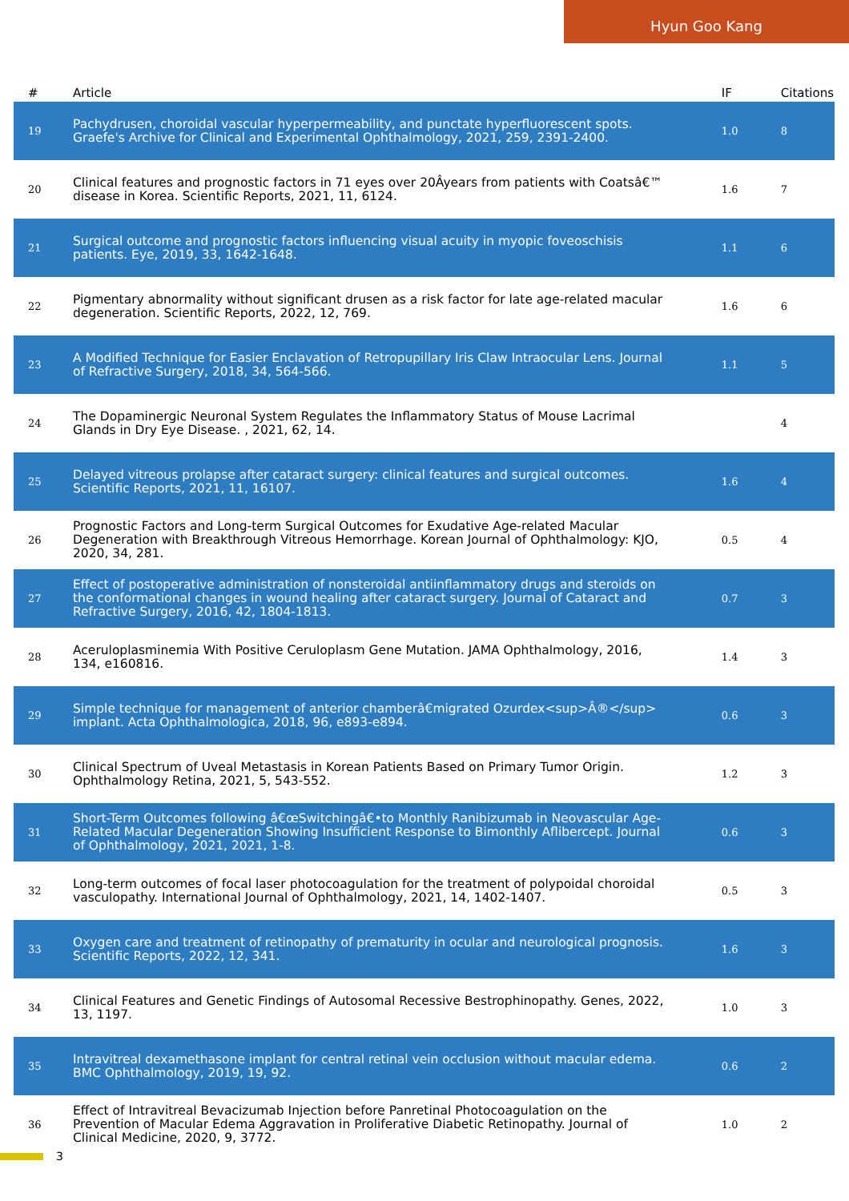Hyun Goo Kang
| # | Article | IF | Citations |
| --- | --- | --- | --- |
| 19 | Pachydrusen, choroidal vascular hyperpermeability, and punctate hyperfluorescent spots. Graefe's Archive for Clinical and Experimental Ophthalmology, 2021, 259, 2391-2400. | 1.0 | 8 |
| 20 | Clinical features and prognostic factors in 71 eyes over 20Âyears from patients with Coatsâ€™ disease in Korea. Scientific Reports, 2021, 11, 6124. | 1.6 | 7 |
| 21 | Surgical outcome and prognostic factors influencing visual acuity in myopic foveoschisis patients. Eye, 2019, 33, 1642-1648. | 1.1 | 6 |
| 22 | Pigmentary abnormality without significant drusen as a risk factor for late age-related macular degeneration. Scientific Reports, 2022, 12, 769. | 1.6 | 6 |
| 23 | A Modified Technique for Easier Enclavation of Retropupillary Iris Claw Intraocular Lens. Journal of Refractive Surgery, 2018, 34, 564-566. | 1.1 | 5 |
| 24 | The Dopaminergic Neuronal System Regulates the Inflammatory Status of Mouse Lacrimal Glands in Dry Eye Disease. , 2021, 62, 14. | | 4 |
| 25 | Delayed vitreous prolapse after cataract surgery: clinical features and surgical outcomes. Scientific Reports, 2021, 11, 16107. | 1.6 | 4 |
| 26 | Prognostic Factors and Long-term Surgical Outcomes for Exudative Age-related Macular Degeneration with Breakthrough Vitreous Hemorrhage. Korean Journal of Ophthalmology: KJO, 2020, 34, 281. | 0.5 | 4 |
| 27 | Effect of postoperative administration of nonsteroidal antiinflammatory drugs and steroids on the conformational changes in wound healing after cataract surgery. Journal of Cataract and Refractive Surgery, 2016, 42, 1804-1813. | 0.7 | 3 |
| 28 | Aceruloplasminemia With Positive Ceruloplasm Gene Mutation. JAMA Ophthalmology, 2016, 134, e160816. | 1.4 | 3 |
| 29 | Simple technique for management of anterior chamberâ€migrated Ozurdex<sup>Â®</sup> implant. Acta Ophthalmologica, 2018, 96, e893-e894. | 0.6 | 3 |
| 30 | Clinical Spectrum of Uveal Metastasis in Korean Patients Based on Primary Tumor Origin. Ophthalmology Retina, 2021, 5, 543-552. | 1.2 | 3 |
| 31 | Short-Term Outcomes following â€œSwitchingâ€•to Monthly Ranibizumab in Neovascular Age-Related Macular Degeneration Showing Insufficient Response to Bimonthly Aflibercept. Journal of Ophthalmology, 2021, 2021, 1-8. | 0.6 | 3 |
| 32 | Long-term outcomes of focal laser photocoagulation for the treatment of polypoidal choroidal vasculopathy. International Journal of Ophthalmology, 2021, 14, 1402-1407. | 0.5 | 3 |
| 33 | Oxygen care and treatment of retinopathy of prematurity in ocular and neurological prognosis. Scientific Reports, 2022, 12, 341. | 1.6 | 3 |
| 34 | Clinical Features and Genetic Findings of Autosomal Recessive Bestrophinopathy. Genes, 2022, 13, 1197. | 1.0 | 3 |
| 35 | Intravitreal dexamethasone implant for central retinal vein occlusion without macular edema. BMC Ophthalmology, 2019, 19, 92. | 0.6 | 2 |
| 36 | Effect of Intravitreal Bevacizumab Injection before Panretinal Photocoagulation on the Prevention of Macular Edema Aggravation in Proliferative Diabetic Retinopathy. Journal of Clinical Medicine, 2020, 9, 3772. | 1.0 | 2 |
3